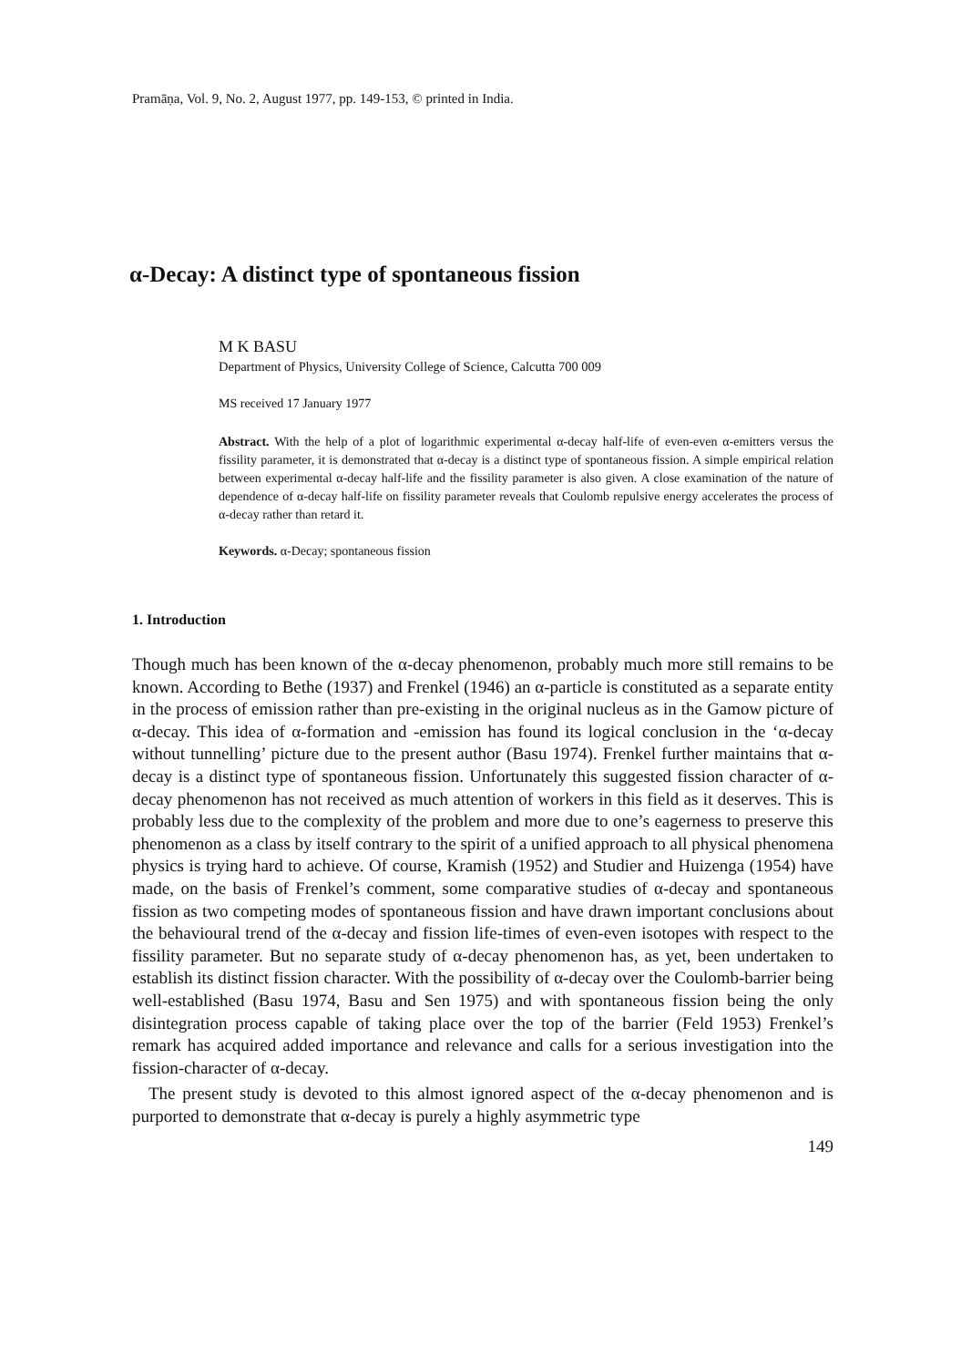Pramāṇa, Vol. 9, No. 2, August 1977, pp. 149-153, © printed in India.
α-Decay: A distinct type of spontaneous fission
M K BASU
Department of Physics, University College of Science, Calcutta 700 009
MS received 17 January 1977
Abstract. With the help of a plot of logarithmic experimental α-decay half-life of even-even α-emitters versus the fissility parameter, it is demonstrated that α-decay is a distinct type of spontaneous fission. A simple empirical relation between experimental α-decay half-life and the fissility parameter is also given. A close examination of the nature of dependence of α-decay half-life on fissility parameter reveals that Coulomb repulsive energy accelerates the process of α-decay rather than retard it.
Keywords. α-Decay; spontaneous fission
1. Introduction
Though much has been known of the α-decay phenomenon, probably much more still remains to be known. According to Bethe (1937) and Frenkel (1946) an α-particle is constituted as a separate entity in the process of emission rather than pre-existing in the original nucleus as in the Gamow picture of α-decay. This idea of α-formation and -emission has found its logical conclusion in the ‘α-decay without tunnelling’ picture due to the present author (Basu 1974). Frenkel further maintains that α-decay is a distinct type of spontaneous fission. Unfortunately this suggested fission character of α-decay phenomenon has not received as much attention of workers in this field as it deserves. This is probably less due to the complexity of the problem and more due to one’s eagerness to preserve this phenomenon as a class by itself contrary to the spirit of a unified approach to all physical phenomena physics is trying hard to achieve. Of course, Kramish (1952) and Studier and Huizenga (1954) have made, on the basis of Frenkel’s comment, some comparative studies of α-decay and spontaneous fission as two competing modes of spontaneous fission and have drawn important conclusions about the behavioural trend of the α-decay and fission life-times of even-even isotopes with respect to the fissility parameter. But no separate study of α-decay phenomenon has, as yet, been undertaken to establish its distinct fission character. With the possibility of α-decay over the Coulomb-barrier being well-established (Basu 1974, Basu and Sen 1975) and with spontaneous fission being the only disintegration process capable of taking place over the top of the barrier (Feld 1953) Frenkel’s remark has acquired added importance and relevance and calls for a serious investigation into the fission-character of α-decay.
The present study is devoted to this almost ignored aspect of the α-decay phenomenon and is purported to demonstrate that α-decay is purely a highly asymmetric type
149